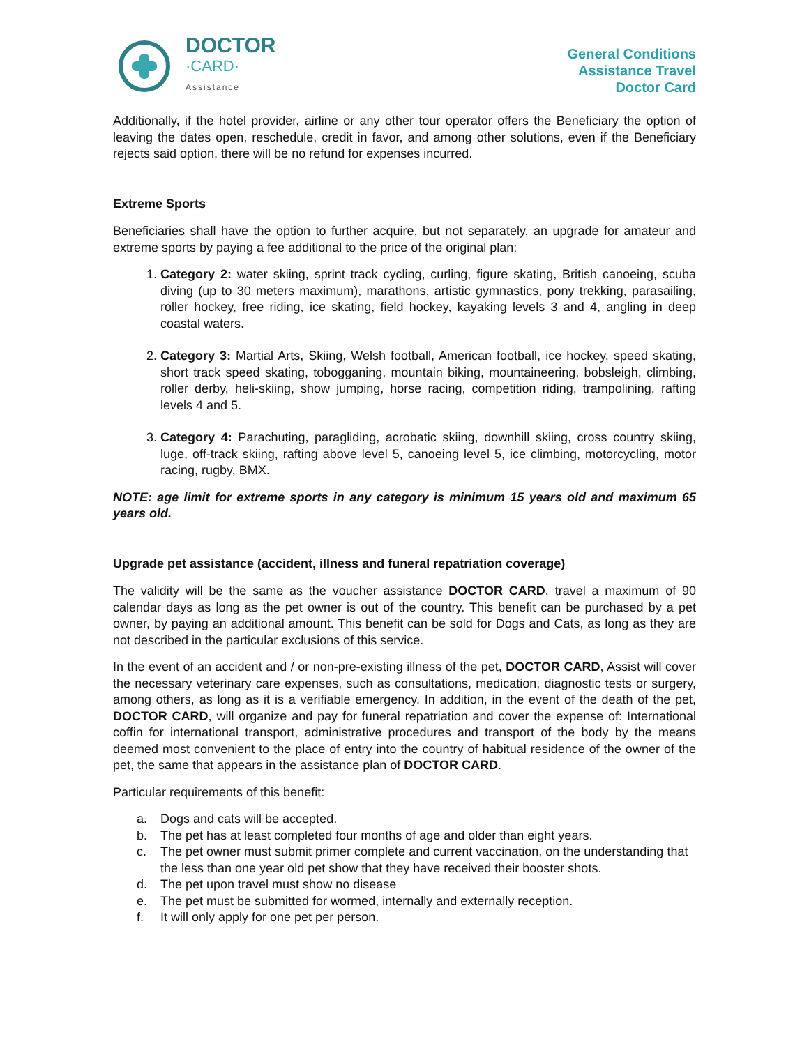DOCTOR
·CARD·
Assistance
General Conditions
Assistance Travel
Doctor Card
Additionally, if the hotel provider, airline or any other tour operator offers the Beneficiary the option of leaving the dates open, reschedule, credit in favor, and among other solutions, even if the Beneficiary rejects said option, there will be no refund for expenses incurred.
Extreme Sports
Beneficiaries shall have the option to further acquire, but not separately, an upgrade for amateur and extreme sports by paying a fee additional to the price of the original plan:
1. Category 2: water skiing, sprint track cycling, curling, figure skating, British canoeing, scuba diving (up to 30 meters maximum), marathons, artistic gymnastics, pony trekking, parasailing, roller hockey, free riding, ice skating, field hockey, kayaking levels 3 and 4, angling in deep coastal waters.
2. Category 3: Martial Arts, Skiing, Welsh football, American football, ice hockey, speed skating, short track speed skating, tobogganing, mountain biking, mountaineering, bobsleigh, climbing, roller derby, heli-skiing, show jumping, horse racing, competition riding, trampolining, rafting levels 4 and 5.
3. Category 4: Parachuting, paragliding, acrobatic skiing, downhill skiing, cross country skiing, luge, off-track skiing, rafting above level 5, canoeing level 5, ice climbing, motorcycling, motor racing, rugby, BMX.
NOTE: age limit for extreme sports in any category is minimum 15 years old and maximum 65 years old.
Upgrade pet assistance (accident, illness and funeral repatriation coverage)
The validity will be the same as the voucher assistance DOCTOR CARD, travel a maximum of 90 calendar days as long as the pet owner is out of the country. This benefit can be purchased by a pet owner, by paying an additional amount. This benefit can be sold for Dogs and Cats, as long as they are not described in the particular exclusions of this service.
In the event of an accident and / or non-pre-existing illness of the pet, DOCTOR CARD, Assist will cover the necessary veterinary care expenses, such as consultations, medication, diagnostic tests or surgery, among others, as long as it is a verifiable emergency. In addition, in the event of the death of the pet, DOCTOR CARD, will organize and pay for funeral repatriation and cover the expense of: International coffin for international transport, administrative procedures and transport of the body by the means deemed most convenient to the place of entry into the country of habitual residence of the owner of the pet, the same that appears in the assistance plan of DOCTOR CARD.
Particular requirements of this benefit:
a. Dogs and cats will be accepted.
b. The pet has at least completed four months of age and older than eight years.
c. The pet owner must submit primer complete and current vaccination, on the understanding that the less than one year old pet show that they have received their booster shots.
d. The pet upon travel must show no disease
e. The pet must be submitted for wormed, internally and externally reception.
f. It will only apply for one pet per person.